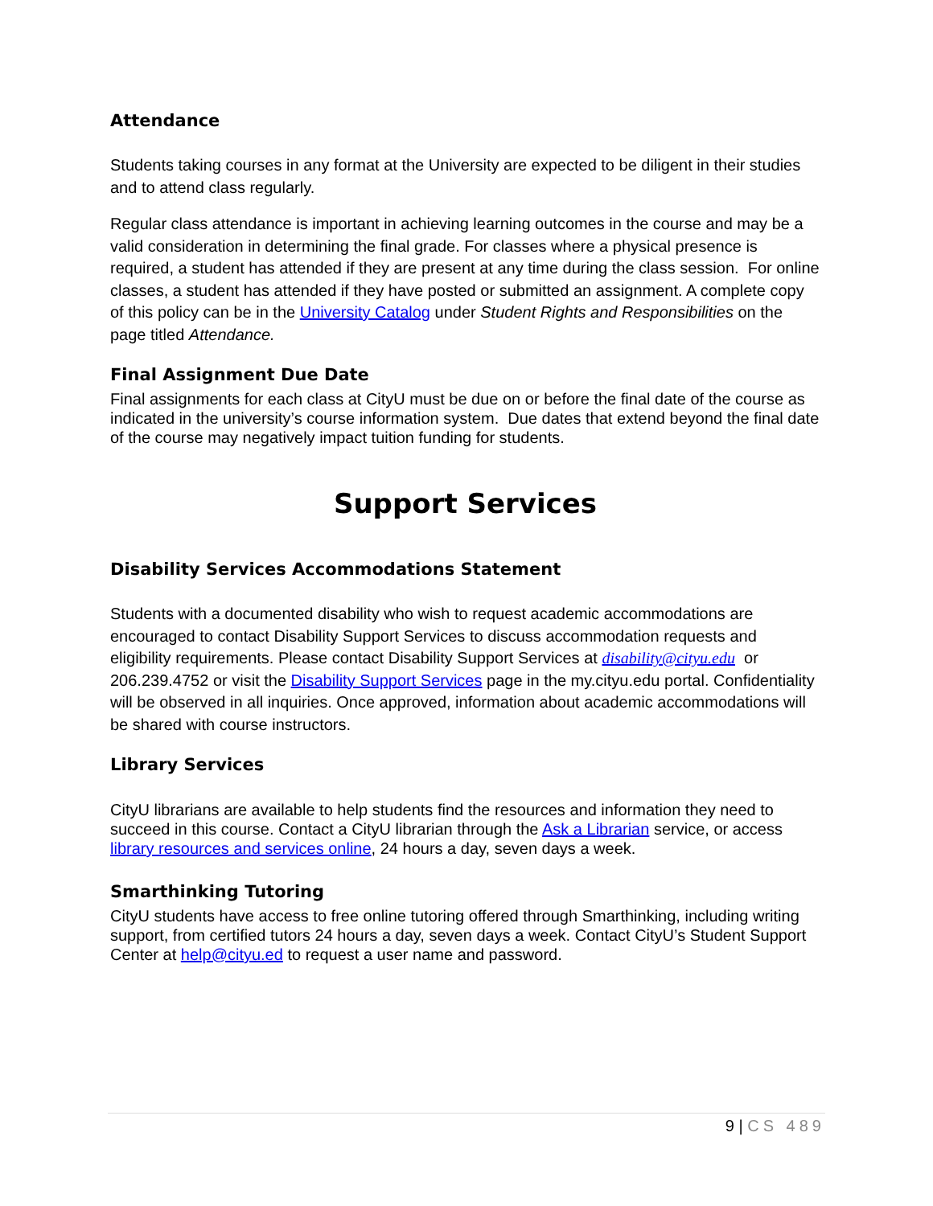Attendance
Students taking courses in any format at the University are expected to be diligent in their studies and to attend class regularly.
Regular class attendance is important in achieving learning outcomes in the course and may be a valid consideration in determining the final grade. For classes where a physical presence is required, a student has attended if they are present at any time during the class session. For online classes, a student has attended if they have posted or submitted an assignment. A complete copy of this policy can be in the University Catalog under Student Rights and Responsibilities on the page titled Attendance.
Final Assignment Due Date
Final assignments for each class at CityU must be due on or before the final date of the course as indicated in the university’s course information system. Due dates that extend beyond the final date of the course may negatively impact tuition funding for students.
Support Services
Disability Services Accommodations Statement
Students with a documented disability who wish to request academic accommodations are encouraged to contact Disability Support Services to discuss accommodation requests and eligibility requirements. Please contact Disability Support Services at disability@cityu.edu or 206.239.4752 or visit the Disability Support Services page in the my.cityu.edu portal. Confidentiality will be observed in all inquiries. Once approved, information about academic accommodations will be shared with course instructors.
Library Services
CityU librarians are available to help students find the resources and information they need to succeed in this course. Contact a CityU librarian through the Ask a Librarian service, or access library resources and services online, 24 hours a day, seven days a week.
Smarthinking Tutoring
CityU students have access to free online tutoring offered through Smarthinking, including writing support, from certified tutors 24 hours a day, seven days a week. Contact CityU’s Student Support Center at help@cityu.ed to request a user name and password.
9 | CS 489